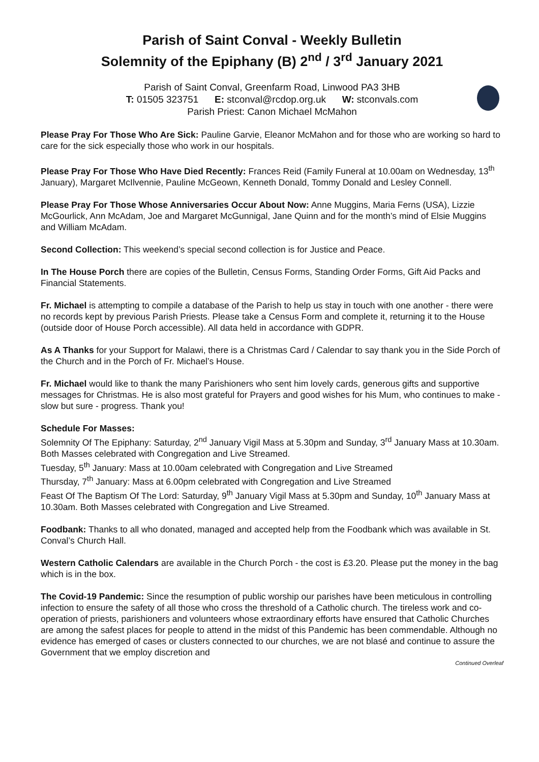Parish of Saint Conval - Weekly Bulletin
Solemnity of the Epiphany (B) 2<sup>nd</sup> / 3<sup>rd</sup> January 2021
Parish of Saint Conval, Greenfarm Road, Linwood PA3 3HB
T: 01505 323751 E: stconval@rcdop.org.uk W: stconvals.com
Parish Priest: Canon Michael McMahon
Please Pray For Those Who Are Sick: Pauline Garvie, Eleanor McMahon and for those who are working so hard to care for the sick especially those who work in our hospitals.
Please Pray For Those Who Have Died Recently: Frances Reid (Family Funeral at 10.00am on Wednesday, 13<sup>th</sup> January), Margaret McIlvennie, Pauline McGeown, Kenneth Donald, Tommy Donald and Lesley Connell.
Please Pray For Those Whose Anniversaries Occur About Now: Anne Muggins, Maria Ferns (USA), Lizzie McGourlick, Ann McAdam, Joe and Margaret McGunnigal, Jane Quinn and for the month’s mind of Elsie Muggins and William McAdam.
Second Collection: This weekend’s special second collection is for Justice and Peace.
In The House Porch there are copies of the Bulletin, Census Forms, Standing Order Forms, Gift Aid Packs and Financial Statements.
Fr. Michael is attempting to compile a database of the Parish to help us stay in touch with one another - there were no records kept by previous Parish Priests. Please take a Census Form and complete it, returning it to the House (outside door of House Porch accessible). All data held in accordance with GDPR.
As A Thanks for your Support for Malawi, there is a Christmas Card / Calendar to say thank you in the Side Porch of the Church and in the Porch of Fr. Michael’s House.
Fr. Michael would like to thank the many Parishioners who sent him lovely cards, generous gifts and supportive messages for Christmas. He is also most grateful for Prayers and good wishes for his Mum, who continues to make - slow but sure - progress. Thank you!
Schedule For Masses:
Solemnity Of The Epiphany: Saturday, 2<sup>nd</sup> January Vigil Mass at 5.30pm and Sunday, 3<sup>rd</sup> January Mass at 10.30am. Both Masses celebrated with Congregation and Live Streamed.
Tuesday, 5<sup>th</sup> January: Mass at 10.00am celebrated with Congregation and Live Streamed
Thursday, 7<sup>th</sup> January: Mass at 6.00pm celebrated with Congregation and Live Streamed
Feast Of The Baptism Of The Lord: Saturday, 9<sup>th</sup> January Vigil Mass at 5.30pm and Sunday, 10<sup>th</sup> January Mass at 10.30am. Both Masses celebrated with Congregation and Live Streamed.
Foodbank: Thanks to all who donated, managed and accepted help from the Foodbank which was available in St. Conval’s Church Hall.
Western Catholic Calendars are available in the Church Porch - the cost is £3.20. Please put the money in the bag which is in the box.
The Covid-19 Pandemic: Since the resumption of public worship our parishes have been meticulous in controlling infection to ensure the safety of all those who cross the threshold of a Catholic church. The tireless work and co-operation of priests, parishioners and volunteers whose extraordinary efforts have ensured that Catholic Churches are among the safest places for people to attend in the midst of this Pandemic has been commendable. Although no evidence has emerged of cases or clusters connected to our churches, we are not blasé and continue to assure the Government that we employ discretion and
Continued Overleaf